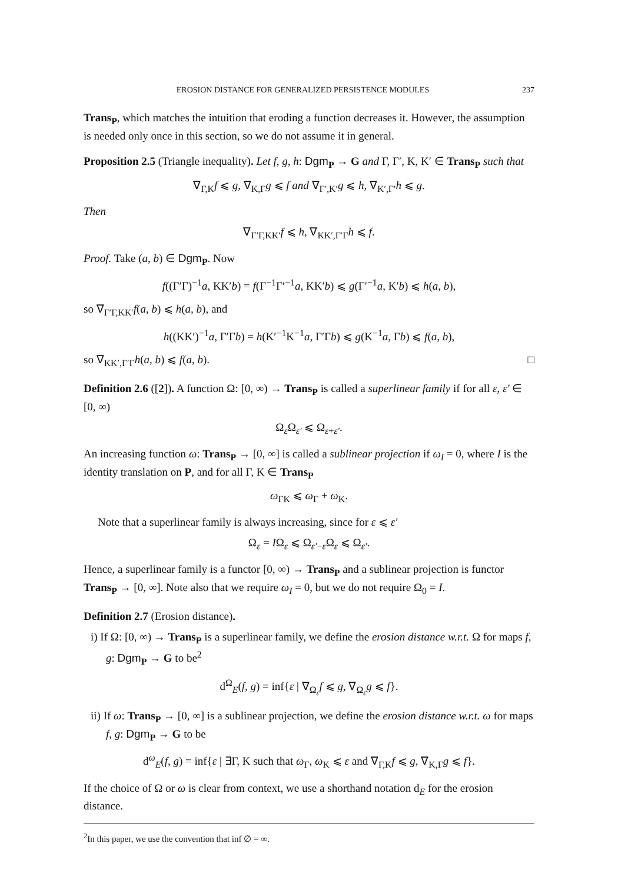EROSION DISTANCE FOR GENERALIZED PERSISTENCE MODULES 237
Trans<sub>P</sub>, which matches the intuition that eroding a function decreases it. However, the assumption is needed only once in this section, so we do not assume it in general.
Proposition 2.5 (Triangle inequality). Let f, g, h: Dgm<sub>P</sub> → G and Γ, Γ′, K, K′ ∈ Trans<sub>P</sub> such that
∇<sub>Γ,K</sub>f ⩽ g, ∇<sub>K,Γ</sub>g ⩽ f and ∇<sub>Γ′,K′</sub>g ⩽ h, ∇<sub>K′,Γ′</sub>h ⩽ g.
Then
∇<sub>Γ′Γ,KK′</sub>f ⩽ h, ∇<sub>KK′,Γ′Γ</sub>h ⩽ f.
Proof. Take (a, b) ∈ Dgm<sub>P</sub>. Now
f((Γ′Γ)<sup>−1</sup>a, KK′b) = f(Γ<sup>−1</sup>Γ′<sup>−1</sup>a, KK′b) ⩽ g(Γ′<sup>−1</sup>a, K′b) ⩽ h(a, b),
so ∇<sub>Γ′Γ,KK′</sub>f(a, b) ⩽ h(a, b), and
h((KK′)<sup>−1</sup>a, Γ′Γb) = h(K′<sup>−1</sup>K<sup>−1</sup>a, Γ′Γb) ⩽ g(K<sup>−1</sup>a, Γb) ⩽ f(a, b),
so ∇<sub>KK′,Γ′Γ</sub>h(a, b) ⩽ f(a, b). □
Definition 2.6 ([2]). A function Ω: [0, ∞) → Trans<sub>P</sub> is called a superlinear family if for all ε, ε′ ∈ [0, ∞)
Ω<sub>ε</sub>Ω<sub>ε′</sub> ⩽ Ω<sub>ε+ε′</sub>.
An increasing function ω: Trans<sub>P</sub> → [0, ∞] is called a sublinear projection if ω<sub>I</sub> = 0, where I is the identity translation on P, and for all Γ, K ∈ Trans<sub>P</sub>
ω<sub>ΓK</sub> ⩽ ω<sub>Γ</sub> + ω<sub>K</sub>.
Note that a superlinear family is always increasing, since for ε ⩽ ε′
Ω<sub>ε</sub> = IΩ<sub>ε</sub> ⩽ Ω<sub>ε′−ε</sub>Ω<sub>ε</sub> ⩽ Ω<sub>ε′</sub>.
Hence, a superlinear family is a functor [0, ∞) → Trans<sub>P</sub> and a sublinear projection is functor Trans<sub>P</sub> → [0, ∞]. Note also that we require ω<sub>I</sub> = 0, but we do not require Ω<sub>0</sub> = I.
Definition 2.7 (Erosion distance).
i) If Ω: [0, ∞) → Trans<sub>P</sub> is a superlinear family, we define the erosion distance w.r.t. Ω for maps f, g: Dgm<sub>P</sub> → G to be<sup>2</sup>
d<sup>Ω</sup><sub>E</sub>(f, g) = inf{ε | ∇<sub>Ω<sub>ε</sub></sub>f ⩽ g, ∇<sub>Ω<sub>ε</sub></sub>g ⩽ f}.
ii) If ω: Trans<sub>P</sub> → [0, ∞] is a sublinear projection, we define the erosion distance w.r.t. ω for maps f, g: Dgm<sub>P</sub> → G to be
d<sup>ω</sup><sub>E</sub>(f, g) = inf{ε | ∃Γ, K such that ω<sub>Γ</sub>, ω<sub>K</sub> ⩽ ε and ∇<sub>Γ,K</sub>f ⩽ g, ∇<sub>K,Γ</sub>g ⩽ f}.
If the choice of Ω or ω is clear from context, we use a shorthand notation d<sub>E</sub> for the erosion distance.
<sup>2</sup> In this paper, we use the convention that inf ∅ = ∞.